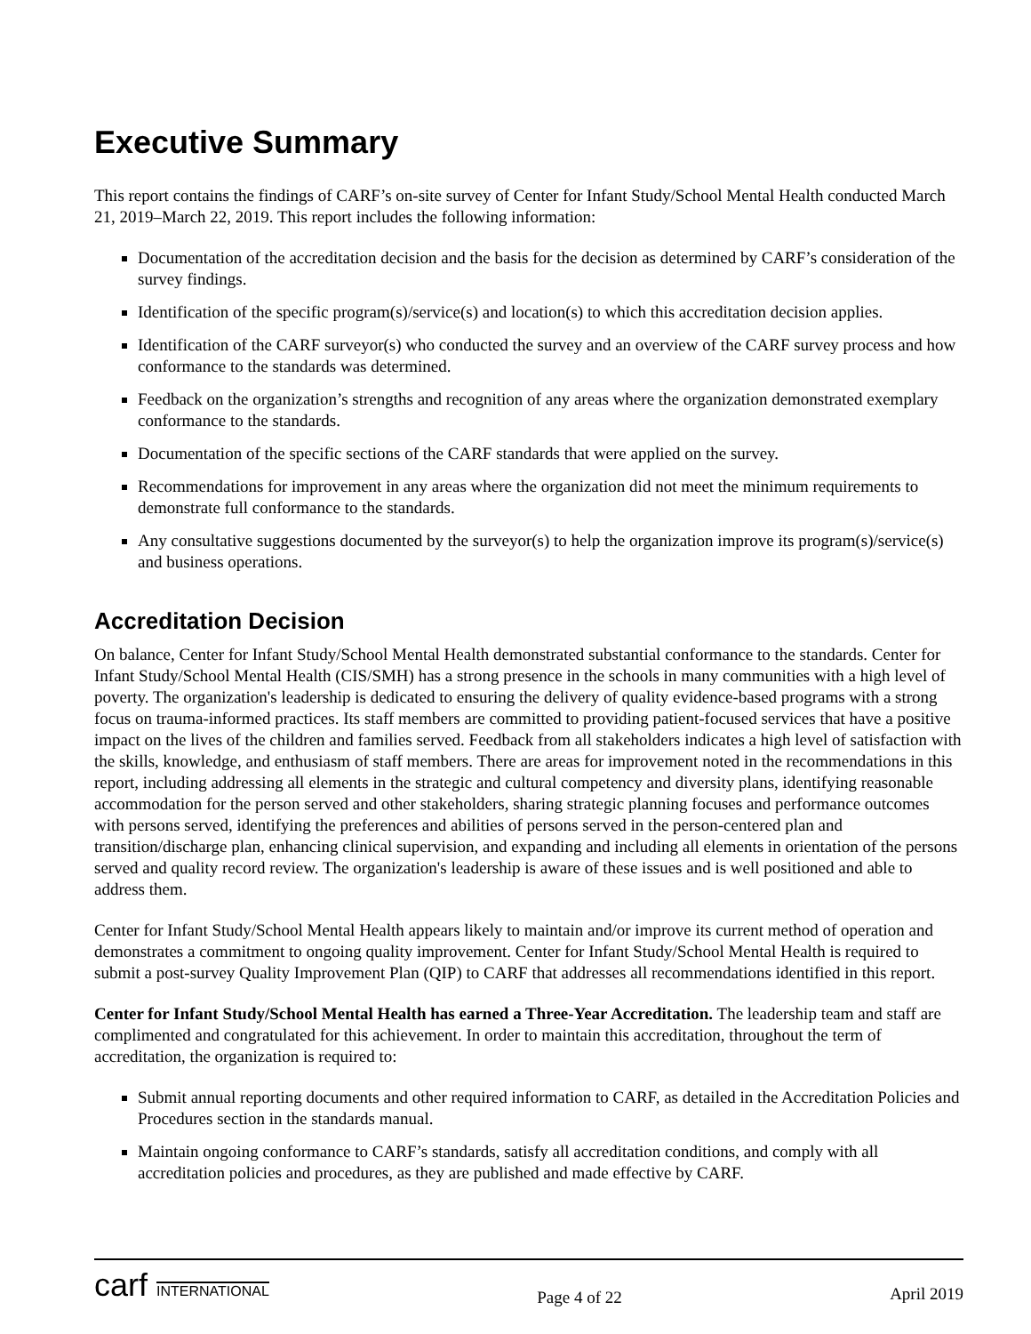Executive Summary
This report contains the findings of CARF’s on-site survey of Center for Infant Study/School Mental Health conducted March 21, 2019–March 22, 2019. This report includes the following information:
Documentation of the accreditation decision and the basis for the decision as determined by CARF’s consideration of the survey findings.
Identification of the specific program(s)/service(s) and location(s) to which this accreditation decision applies.
Identification of the CARF surveyor(s) who conducted the survey and an overview of the CARF survey process and how conformance to the standards was determined.
Feedback on the organization’s strengths and recognition of any areas where the organization demonstrated exemplary conformance to the standards.
Documentation of the specific sections of the CARF standards that were applied on the survey.
Recommendations for improvement in any areas where the organization did not meet the minimum requirements to demonstrate full conformance to the standards.
Any consultative suggestions documented by the surveyor(s) to help the organization improve its program(s)/service(s) and business operations.
Accreditation Decision
On balance, Center for Infant Study/School Mental Health demonstrated substantial conformance to the standards. Center for Infant Study/School Mental Health (CIS/SMH) has a strong presence in the schools in many communities with a high level of poverty. The organization's leadership is dedicated to ensuring the delivery of quality evidence-based programs with a strong focus on trauma-informed practices. Its staff members are committed to providing patient-focused services that have a positive impact on the lives of the children and families served. Feedback from all stakeholders indicates a high level of satisfaction with the skills, knowledge, and enthusiasm of staff members. There are areas for improvement noted in the recommendations in this report, including addressing all elements in the strategic and cultural competency and diversity plans, identifying reasonable accommodation for the person served and other stakeholders, sharing strategic planning focuses and performance outcomes with persons served, identifying the preferences and abilities of persons served in the person-centered plan and transition/discharge plan, enhancing clinical supervision, and expanding and including all elements in orientation of the persons served and quality record review. The organization's leadership is aware of these issues and is well positioned and able to address them.
Center for Infant Study/School Mental Health appears likely to maintain and/or improve its current method of operation and demonstrates a commitment to ongoing quality improvement. Center for Infant Study/School Mental Health is required to submit a post-survey Quality Improvement Plan (QIP) to CARF that addresses all recommendations identified in this report.
Center for Infant Study/School Mental Health has earned a Three-Year Accreditation. The leadership team and staff are complimented and congratulated for this achievement. In order to maintain this accreditation, throughout the term of accreditation, the organization is required to:
Submit annual reporting documents and other required information to CARF, as detailed in the Accreditation Policies and Procedures section in the standards manual.
Maintain ongoing conformance to CARF’s standards, satisfy all accreditation conditions, and comply with all accreditation policies and procedures, as they are published and made effective by CARF.
carf INTERNATIONAL
Page 4 of 22
April 2019